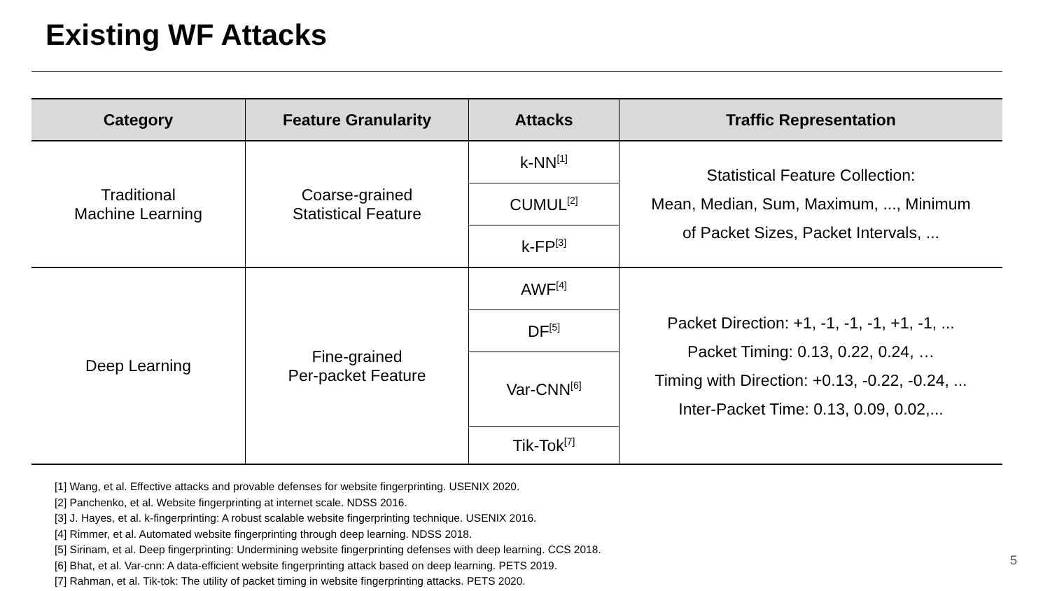Existing WF Attacks
| Category | Feature Granularity | Attacks | Traffic Representation |
| --- | --- | --- | --- |
| Traditional Machine Learning | Coarse-grained Statistical Feature | k-NN<sup>[1]</sup> | Statistical Feature Collection: Mean, Median, Sum, Maximum, ..., Minimum of Packet Sizes, Packet Intervals, ... |
| | | CUMUL<sup>[2]</sup> | |
| | | k-FP<sup>[3]</sup> | |
| Deep Learning | Fine-grained Per-packet Feature | AWF<sup>[4]</sup> | Packet Direction: +1, -1, -1, -1, +1, -1, ... Packet Timing: 0.13, 0.22, 0.24, … Timing with Direction: +0.13, -0.22, -0.24, ... Inter-Packet Time: 0.13, 0.09, 0.02,... |
| | | DF<sup>[5]</sup> | |
| | | Var-CNN<sup>[6]</sup> | |
| | | Tik-Tok<sup>[7]</sup> | |
[1] Wang, et al. Effective attacks and provable defenses for website fingerprinting. USENIX 2020.
[2] Panchenko, et al. Website fingerprinting at internet scale. NDSS 2016.
[3] J. Hayes, et al. k-fingerprinting: A robust scalable website fingerprinting technique. USENIX 2016.
[4] Rimmer, et al. Automated website fingerprinting through deep learning. NDSS 2018.
[5] Sirinam, et al. Deep fingerprinting: Undermining website fingerprinting defenses with deep learning. CCS 2018.
[6] Bhat, et al. Var-cnn: A data-efficient website fingerprinting attack based on deep learning. PETS 2019.
[7] Rahman, et al. Tik-tok: The utility of packet timing in website fingerprinting attacks. PETS 2020.
5